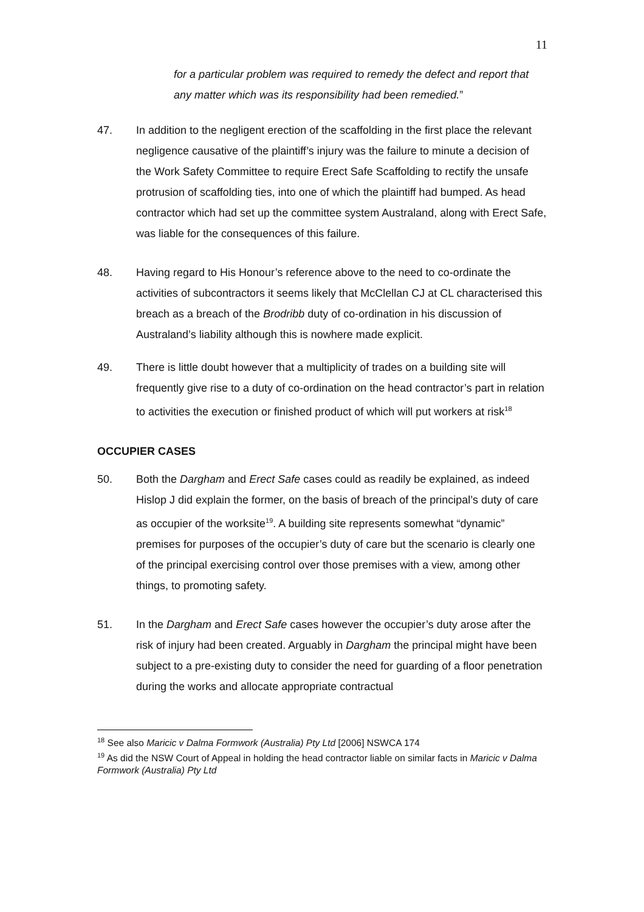11
for a particular problem was required to remedy the defect and report that any matter which was its responsibility had been remedied.”
47. In addition to the negligent erection of the scaffolding in the first place the relevant negligence causative of the plaintiff’s injury was the failure to minute a decision of the Work Safety Committee to require Erect Safe Scaffolding to rectify the unsafe protrusion of scaffolding ties, into one of which the plaintiff had bumped. As head contractor which had set up the committee system Australand, along with Erect Safe, was liable for the consequences of this failure.
48. Having regard to His Honour’s reference above to the need to co-ordinate the activities of subcontractors it seems likely that McClellan CJ at CL characterised this breach as a breach of the Brodribb duty of co-ordination in his discussion of Australand’s liability although this is nowhere made explicit.
49. There is little doubt however that a multiplicity of trades on a building site will frequently give rise to a duty of co-ordination on the head contractor’s part in relation to activities the execution or finished product of which will put workers at risk<sup>18</sup>
OCCUPIER CASES
50. Both the Dargham and Erect Safe cases could as readily be explained, as indeed Hislop J did explain the former, on the basis of breach of the principal’s duty of care as occupier of the worksite<sup>19</sup>. A building site represents somewhat “dynamic” premises for purposes of the occupier’s duty of care but the scenario is clearly one of the principal exercising control over those premises with a view, among other things, to promoting safety.
51. In the Dargham and Erect Safe cases however the occupier’s duty arose after the risk of injury had been created. Arguably in Dargham the principal might have been subject to a pre-existing duty to consider the need for guarding of a floor penetration during the works and allocate appropriate contractual
<sup>18</sup> See also Maricic v Dalma Formwork (Australia) Pty Ltd [2006] NSWCA 174
<sup>19</sup> As did the NSW Court of Appeal in holding the head contractor liable on similar facts in Maricic v Dalma Formwork (Australia) Pty Ltd